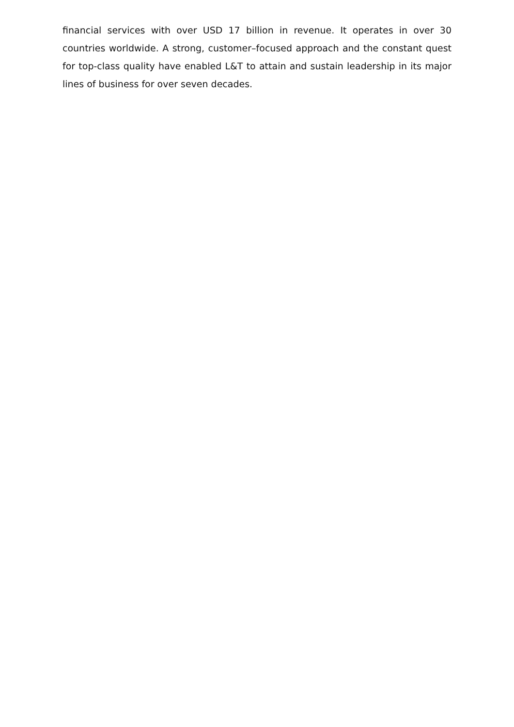financial services with over USD 17 billion in revenue. It operates in over 30 countries worldwide. A strong, customer–focused approach and the constant quest for top-class quality have enabled L&T to attain and sustain leadership in its major lines of business for over seven decades.